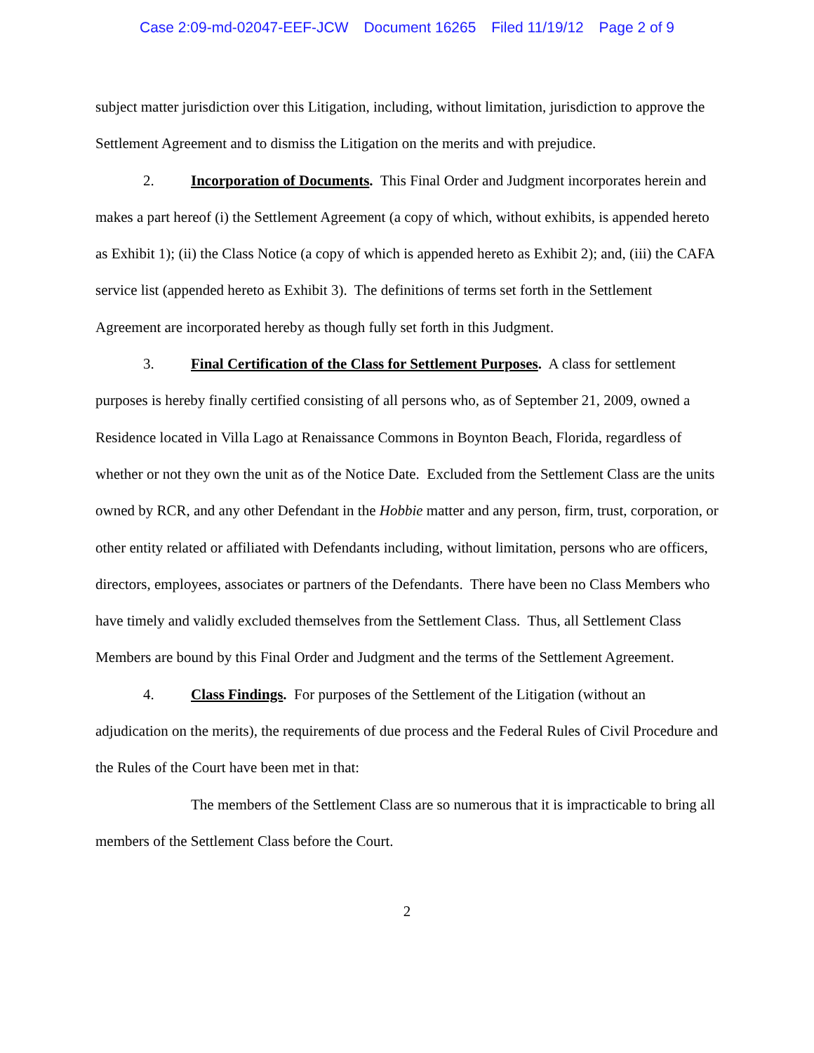Case 2:09-md-02047-EEF-JCW Document 16265 Filed 11/19/12 Page 2 of 9
subject matter jurisdiction over this Litigation, including, without limitation, jurisdiction to approve the Settlement Agreement and to dismiss the Litigation on the merits and with prejudice.
2. Incorporation of Documents. This Final Order and Judgment incorporates herein and makes a part hereof (i) the Settlement Agreement (a copy of which, without exhibits, is appended hereto as Exhibit 1); (ii) the Class Notice (a copy of which is appended hereto as Exhibit 2); and, (iii) the CAFA service list (appended hereto as Exhibit 3). The definitions of terms set forth in the Settlement Agreement are incorporated hereby as though fully set forth in this Judgment.
3. Final Certification of the Class for Settlement Purposes. A class for settlement purposes is hereby finally certified consisting of all persons who, as of September 21, 2009, owned a Residence located in Villa Lago at Renaissance Commons in Boynton Beach, Florida, regardless of whether or not they own the unit as of the Notice Date. Excluded from the Settlement Class are the units owned by RCR, and any other Defendant in the Hobbie matter and any person, firm, trust, corporation, or other entity related or affiliated with Defendants including, without limitation, persons who are officers, directors, employees, associates or partners of the Defendants. There have been no Class Members who have timely and validly excluded themselves from the Settlement Class. Thus, all Settlement Class Members are bound by this Final Order and Judgment and the terms of the Settlement Agreement.
4. Class Findings. For purposes of the Settlement of the Litigation (without an adjudication on the merits), the requirements of due process and the Federal Rules of Civil Procedure and the Rules of the Court have been met in that:
The members of the Settlement Class are so numerous that it is impracticable to bring all members of the Settlement Class before the Court.
2